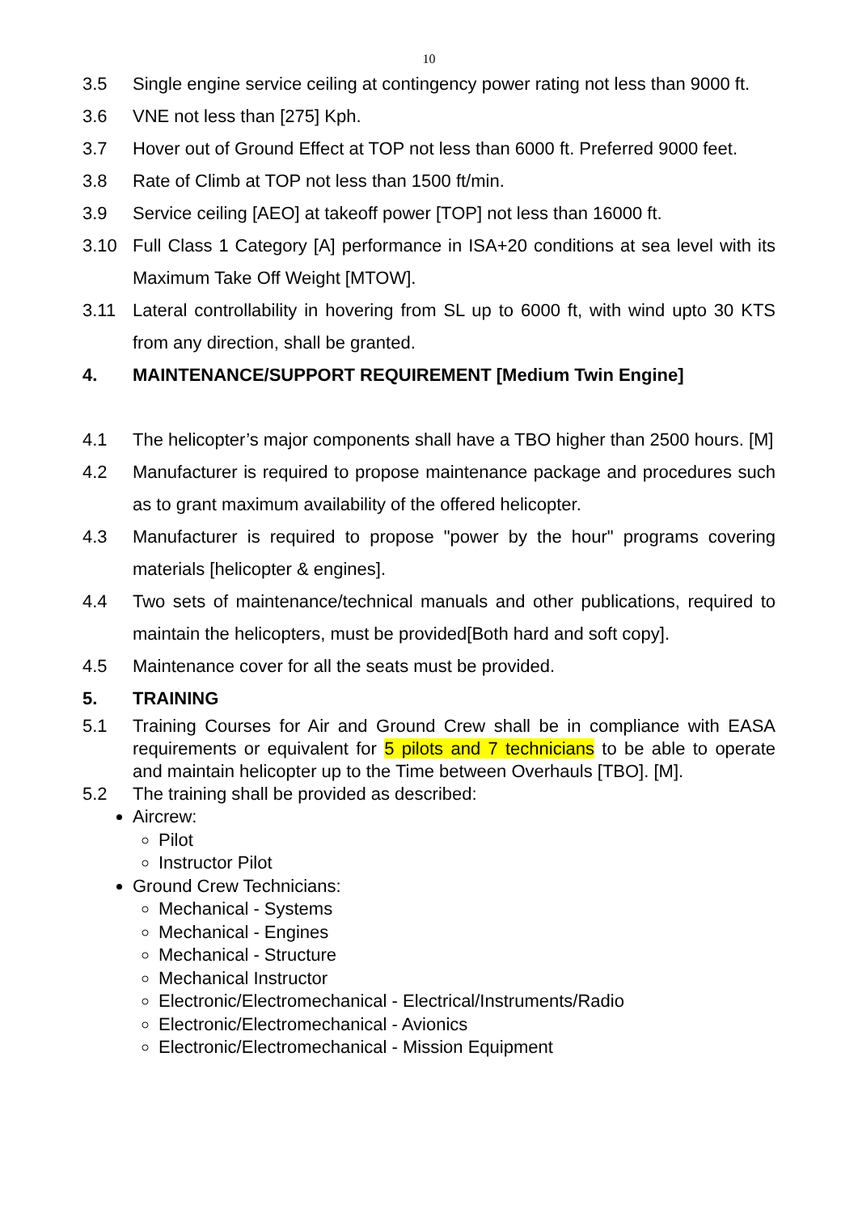10
3.5 Single engine service ceiling at contingency power rating not less than 9000 ft.
3.6 VNE not less than [275] Kph.
3.7 Hover out of Ground Effect at TOP not less than 6000 ft. Preferred 9000 feet.
3.8 Rate of Climb at TOP not less than 1500 ft/min.
3.9 Service ceiling [AEO] at takeoff power [TOP] not less than 16000 ft.
3.10 Full Class 1 Category [A] performance in ISA+20 conditions at sea level with its Maximum Take Off Weight [MTOW].
3.11 Lateral controllability in hovering from SL up to 6000 ft, with wind upto 30 KTS from any direction, shall be granted.
4. MAINTENANCE/SUPPORT REQUIREMENT [Medium Twin Engine]
4.1 The helicopter’s major components shall have a TBO higher than 2500 hours. [M]
4.2 Manufacturer is required to propose maintenance package and procedures such as to grant maximum availability of the offered helicopter.
4.3 Manufacturer is required to propose "power by the hour" programs covering materials [helicopter & engines].
4.4 Two sets of maintenance/technical manuals and other publications, required to maintain the helicopters, must be provided[Both hard and soft copy].
4.5 Maintenance cover for all the seats must be provided.
5. TRAINING
5.1 Training Courses for Air and Ground Crew shall be in compliance with EASA requirements or equivalent for 5 pilots and 7 technicians to be able to operate and maintain helicopter up to the Time between Overhauls [TBO]. [M].
5.2 The training shall be provided as described:
Aircrew:
Pilot
Instructor Pilot
Ground Crew Technicians:
Mechanical - Systems
Mechanical - Engines
Mechanical - Structure
Mechanical Instructor
Electronic/Electromechanical - Electrical/Instruments/Radio
Electronic/Electromechanical - Avionics
Electronic/Electromechanical - Mission Equipment